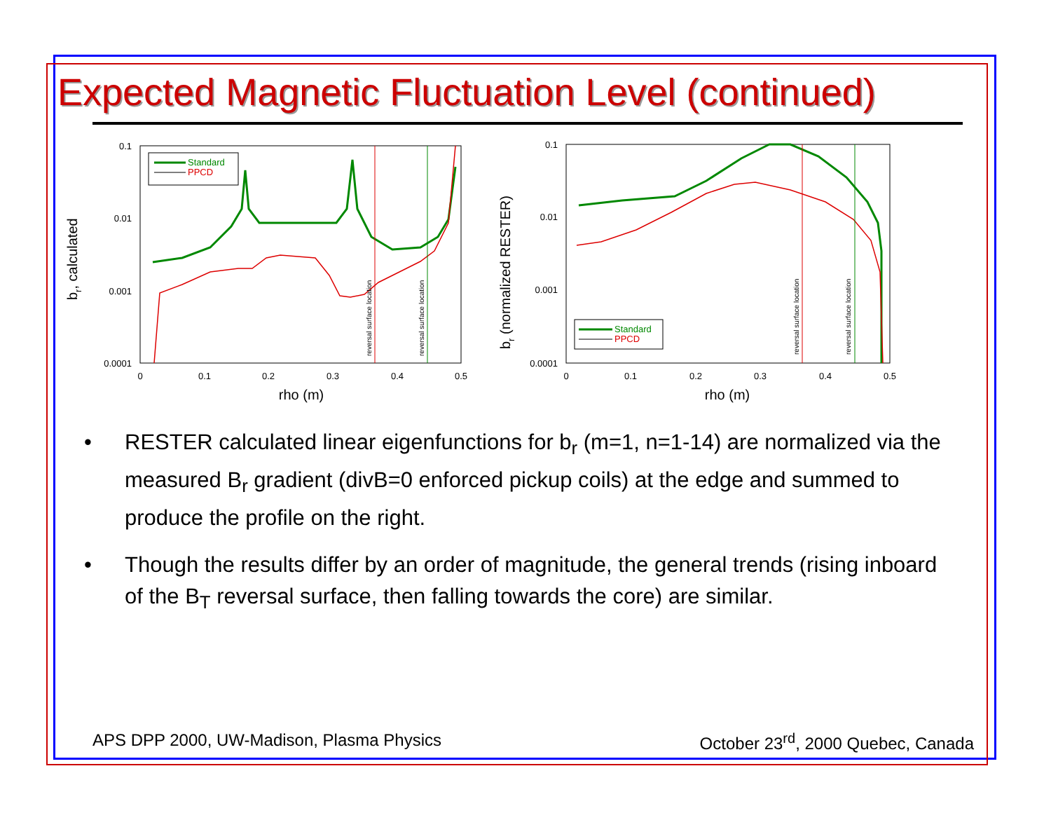Expected Magnetic Fluctuation Level (continued)
0.1
0.01
0.001
0.0001
0
0.1
0.2
0.3
0.4
0.5
rho (m)
br, calculated
reversal surface location
reversal surface location
Standard
PPCD
0.1
0.01
0.001
0.0001
0
0.1
0.2
0.3
0.4
0.5
rho (m)
br (normalized RESTER)
reversal surface location
reversal surface location
Standard
PPCD
• RESTER calculated linear eigenfunctions for b<sub>r</sub> (m=1, n=1-14) are normalized via the measured B<sub>r</sub> gradient (divB=0 enforced pickup coils) at the edge and summed to produce the profile on the right.
• Though the results differ by an order of magnitude, the general trends (rising inboard of the B<sub>T</sub> reversal surface, then falling towards the core) are similar.
APS DPP 2000, UW-Madison, Plasma Physics October 23<sup>rd</sup>, 2000 Quebec, Canada